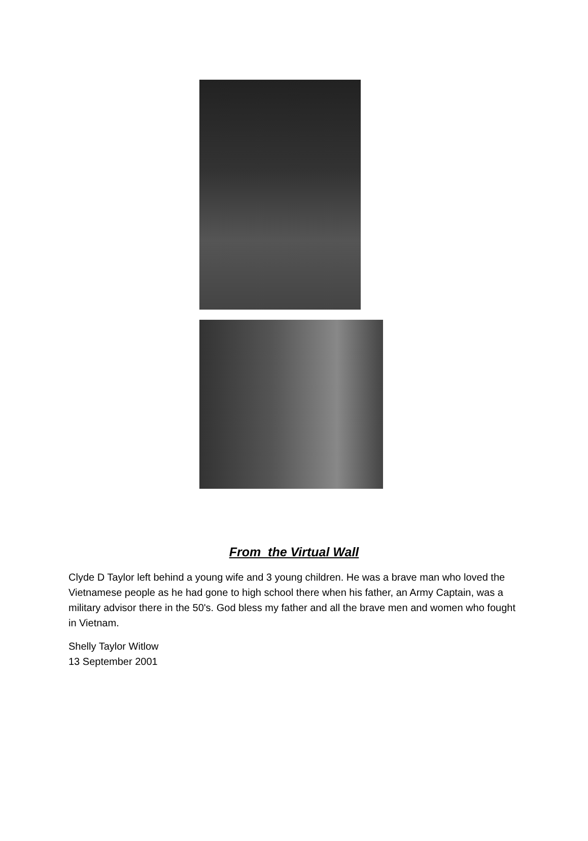From the Virtual Wall
Clyde D Taylor left behind a young wife and 3 young children. He was a brave man who loved the Vietnamese people as he had gone to high school there when his father, an Army Captain, was a military advisor there in the 50's. God bless my father and all the brave men and women who fought in Vietnam.
Shelly Taylor Witlow
13 September 2001